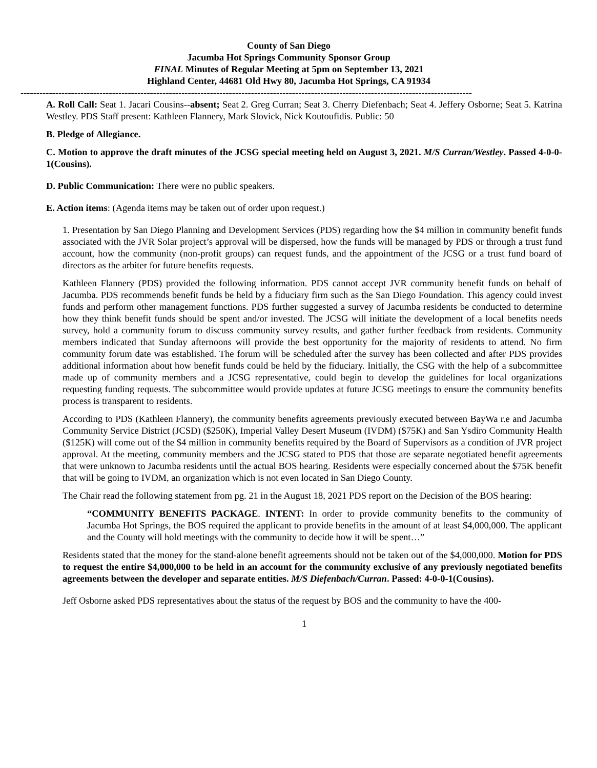County of San Diego
Jacumba Hot Springs Community Sponsor Group
FINAL Minutes of Regular Meeting at 5pm on September 13, 2021
Highland Center, 44681 Old Hwy 80, Jacumba Hot Springs, CA 91934
-----------------------------------------------------------------------------------------------------------------------------------------------
A. Roll Call: Seat 1. Jacari Cousins--absent; Seat 2. Greg Curran; Seat 3. Cherry Diefenbach; Seat 4. Jeffery Osborne; Seat 5. Katrina Westley. PDS Staff present: Kathleen Flannery, Mark Slovick, Nick Koutoufidis. Public: 50
B. Pledge of Allegiance.
C. Motion to approve the draft minutes of the JCSG special meeting held on August 3, 2021. M/S Curran/Westley. Passed 4-0-0-1(Cousins).
D. Public Communication: There were no public speakers.
E. Action items: (Agenda items may be taken out of order upon request.)
1. Presentation by San Diego Planning and Development Services (PDS) regarding how the $4 million in community benefit funds associated with the JVR Solar project’s approval will be dispersed, how the funds will be managed by PDS or through a trust fund account, how the community (non-profit groups) can request funds, and the appointment of the JCSG or a trust fund board of directors as the arbiter for future benefits requests.
Kathleen Flannery (PDS) provided the following information. PDS cannot accept JVR community benefit funds on behalf of Jacumba. PDS recommends benefit funds be held by a fiduciary firm such as the San Diego Foundation. This agency could invest funds and perform other management functions. PDS further suggested a survey of Jacumba residents be conducted to determine how they think benefit funds should be spent and/or invested. The JCSG will initiate the development of a local benefits needs survey, hold a community forum to discuss community survey results, and gather further feedback from residents. Community members indicated that Sunday afternoons will provide the best opportunity for the majority of residents to attend. No firm community forum date was established. The forum will be scheduled after the survey has been collected and after PDS provides additional information about how benefit funds could be held by the fiduciary. Initially, the CSG with the help of a subcommittee made up of community members and a JCSG representative, could begin to develop the guidelines for local organizations requesting funding requests. The subcommittee would provide updates at future JCSG meetings to ensure the community benefits process is transparent to residents.
According to PDS (Kathleen Flannery), the community benefits agreements previously executed between BayWa r.e and Jacumba Community Service District (JCSD) ($250K), Imperial Valley Desert Museum (IVDM) ($75K) and San Ysdiro Community Health ($125K) will come out of the $4 million in community benefits required by the Board of Supervisors as a condition of JVR project approval. At the meeting, community members and the JCSG stated to PDS that those are separate negotiated benefit agreements that were unknown to Jacumba residents until the actual BOS hearing. Residents were especially concerned about the $75K benefit that will be going to IVDM, an organization which is not even located in San Diego County.
The Chair read the following statement from pg. 21 in the August 18, 2021 PDS report on the Decision of the BOS hearing:
“COMMUNITY BENEFITS PACKAGE. INTENT: In order to provide community benefits to the community of Jacumba Hot Springs, the BOS required the applicant to provide benefits in the amount of at least $4,000,000. The applicant and the County will hold meetings with the community to decide how it will be spent…”
Residents stated that the money for the stand-alone benefit agreements should not be taken out of the $4,000,000. Motion for PDS to request the entire $4,000,000 to be held in an account for the community exclusive of any previously negotiated benefits agreements between the developer and separate entities. M/S Diefenbach/Curran. Passed: 4-0-0-1(Cousins).
Jeff Osborne asked PDS representatives about the status of the request by BOS and the community to have the 400-
1